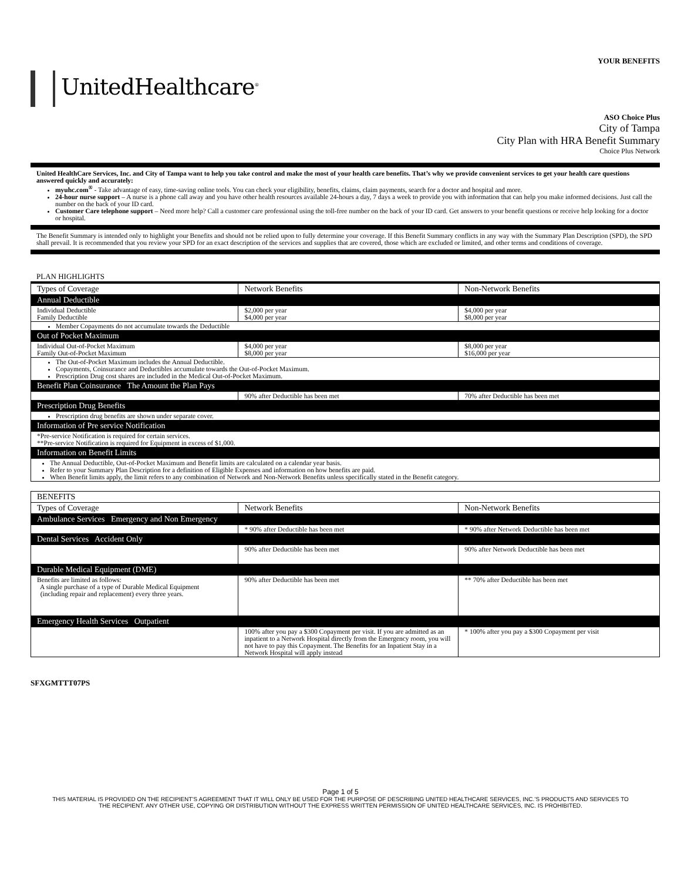YOUR BENEFITS
UnitedHealthcare<sup>®</sup>
ASO Choice Plus
City of Tampa
City Plan with HRA Benefit Summary
Choice Plus Network
United HealthCare Services, Inc. and City of Tampa want to help you take control and make the most of your health care benefits. That’s why we provide convenient services to get your health care questions answered quickly and accurately:
myuhc.com<sup>®</sup> - Take advantage of easy, time-saving online tools. You can check your eligibility, benefits, claims, claim payments, search for a doctor and hospital and more.
24-hour nurse support – A nurse is a phone call away and you have other health resources available 24-hours a day, 7 days a week to provide you with information that can help you make informed decisions. Just call the number on the back of your ID card.
Customer Care telephone support – Need more help? Call a customer care professional using the toll-free number on the back of your ID card. Get answers to your benefit questions or receive help looking for a doctor or hospital.
The Benefit Summary is intended only to highlight your Benefits and should not be relied upon to fully determine your coverage. If this Benefit Summary conflicts in any way with the Summary Plan Description (SPD), the SPD shall prevail. It is recommended that you review your SPD for an exact description of the services and supplies that are covered, those which are excluded or limited, and other terms and conditions of coverage.
PLAN HIGHLIGHTS
| Types of Coverage | Network Benefits | Non-Network Benefits |
| --- | --- | --- |
| Annual Deductible | | |
| Individual Deductible Family Deductible | $2,000 per year $4,000 per year | $4,000 per year $8,000 per year |
| Member Copayments do not accumulate towards the Deductible | | |
| Out of Pocket Maximum | | |
| Individual Out-of-Pocket Maximum Family Out-of-Pocket Maximum | $4,000 per year $8,000 per year | $8,000 per year $16,000 per year |
| The Out-of-Pocket Maximum includes the Annual Deductible. Copayments, Coinsurance and Deductibles accumulate towards the Out-of-Pocket Maximum. Prescription Drug cost shares are included in the Medical Out-of-Pocket Maximum. | | |
| Benefit Plan Coinsurance The Amount the Plan Pays | | |
| | 90% after Deductible has been met | 70% after Deductible has been met |
| Prescription Drug Benefits | | |
| Prescription drug benefits are shown under separate cover. | | |
| Information of Pre service Notification | | |
| *Pre-service Notification is required for certain services. **Pre-service Notification is required for Equipment in excess of $1,000. | | |
| Information on Benefit Limits | | |
| The Annual Deductible, Out-of-Pocket Maximum and Benefit limits are calculated on a calendar year basis. Refer to your Summary Plan Description for a definition of Eligible Expenses and information on how benefits are paid. When Benefit limits apply, the limit refers to any combination of Network and Non-Network Benefits unless specifically stated in the Benefit category. | | |
| BENEFITS | | |
| --- | --- | --- |
| Types of Coverage | Network Benefits | Non-Network Benefits |
| Ambulance Services Emergency and Non Emergency | | |
| | * 90% after Deductible has been met | * 90% after Network Deductible has been met |
| Dental Services Accident Only | | |
| | 90% after Deductible has been met | 90% after Network Deductible has been met |
| Durable Medical Equipment (DME) | | |
| Benefits are limited as follows: A single purchase of a type of Durable Medical Equipment (including repair and replacement) every three years. | 90% after Deductible has been met | ** 70% after Deductible has been met |
| Emergency Health Services Outpatient | | |
| | 100% after you pay a $300 Copayment per visit. If you are admitted as an inpatient to a Network Hospital directly from the Emergency room, you will not have to pay this Copayment. The Benefits for an Inpatient Stay in a Network Hospital will apply instead | * 100% after you pay a $300 Copayment per visit |
SFXGMTTT07PS
Page 1 of 5
THIS MATERIAL IS PROVIDED ON THE RECIPIENT’S AGREEMENT THAT IT WILL ONLY BE USED FOR THE PURPOSE OF DESCRIBING UNITED HEALTHCARE SERVICES, INC.’S PRODUCTS AND SERVICES TO
THE RECIPIENT. ANY OTHER USE, COPYING OR DISTRIBUTION WITHOUT THE EXPRESS WRITTEN PERMISSION OF UNITED HEALTHCARE SERVICES, INC. IS PROHIBITED.